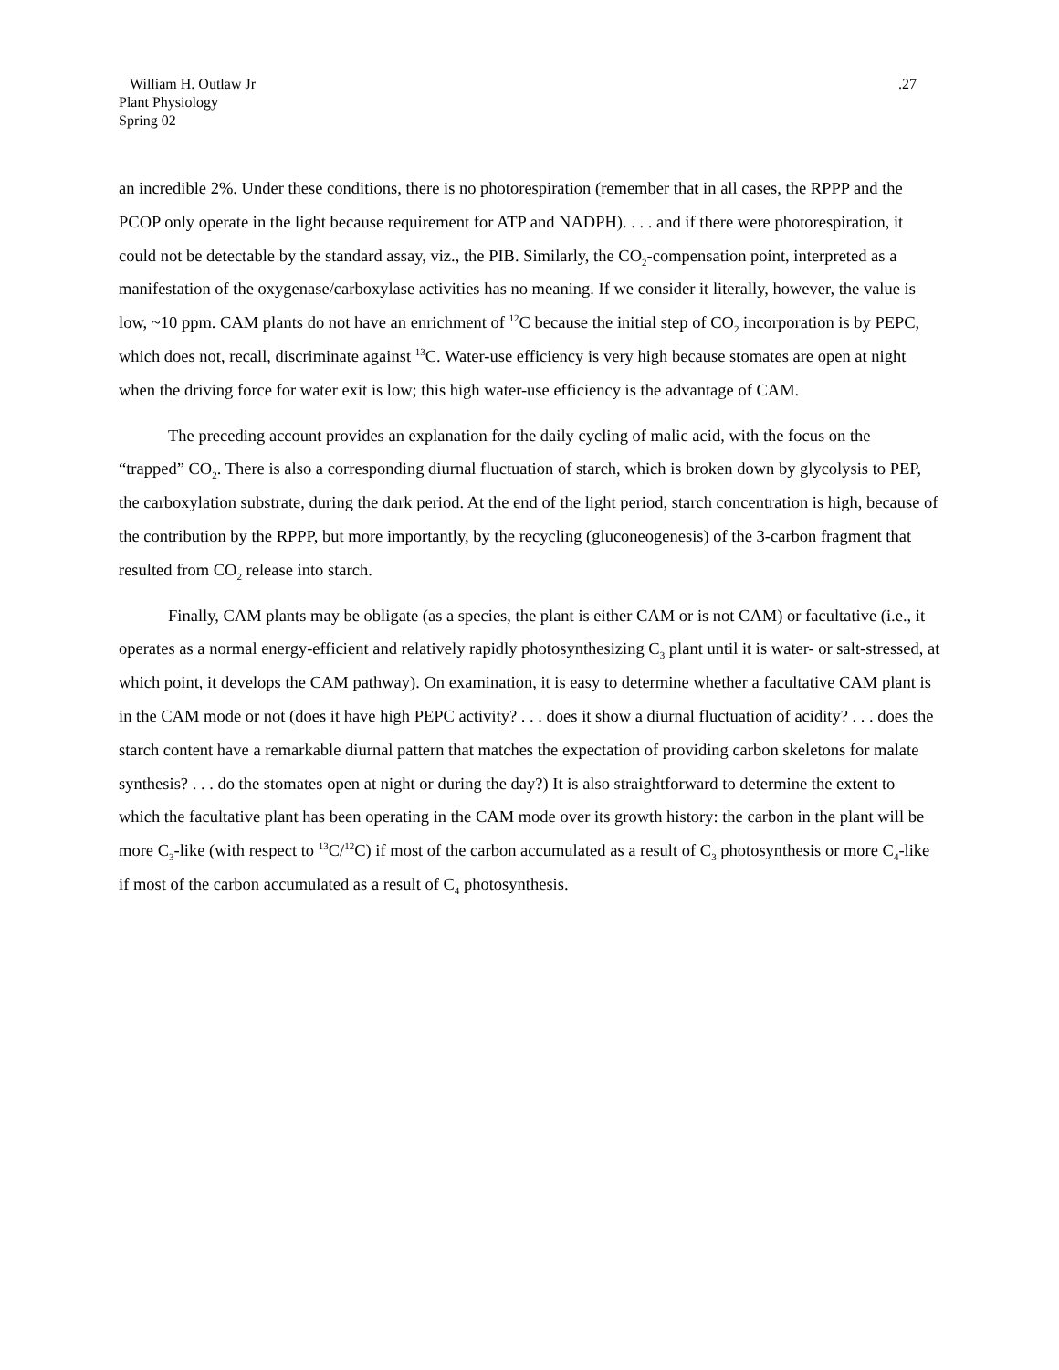William H. Outlaw Jr
Plant Physiology
Spring 02
.27
an incredible 2%. Under these conditions, there is no photorespiration (remember that in all cases, the RPPP and the PCOP only operate in the light because requirement for ATP and NADPH). . . . and if there were photorespiration, it could not be detectable by the standard assay, viz., the PIB. Similarly, the CO<sub>2</sub>-compensation point, interpreted as a manifestation of the oxygenase/carboxylase activities has no meaning. If we consider it literally, however, the value is low, ~10 ppm. CAM plants do not have an enrichment of <sup>12</sup>C because the initial step of CO<sub>2</sub> incorporation is by PEPC, which does not, recall, discriminate against <sup>13</sup>C. Water-use efficiency is very high because stomates are open at night when the driving force for water exit is low; this high water-use efficiency is the advantage of CAM.
The preceding account provides an explanation for the daily cycling of malic acid, with the focus on the “trapped” CO<sub>2</sub>. There is also a corresponding diurnal fluctuation of starch, which is broken down by glycolysis to PEP, the carboxylation substrate, during the dark period. At the end of the light period, starch concentration is high, because of the contribution by the RPPP, but more importantly, by the recycling (gluconeogenesis) of the 3-carbon fragment that resulted from CO<sub>2</sub> release into starch.
Finally, CAM plants may be obligate (as a species, the plant is either CAM or is not CAM) or facultative (i.e., it operates as a normal energy-efficient and relatively rapidly photosynthesizing C<sub>3</sub> plant until it is water- or salt-stressed, at which point, it develops the CAM pathway). On examination, it is easy to determine whether a facultative CAM plant is in the CAM mode or not (does it have high PEPC activity? . . . does it show a diurnal fluctuation of acidity? . . . does the starch content have a remarkable diurnal pattern that matches the expectation of providing carbon skeletons for malate synthesis? . . . do the stomates open at night or during the day?) It is also straightforward to determine the extent to which the facultative plant has been operating in the CAM mode over its growth history: the carbon in the plant will be more C<sub>3</sub>-like (with respect to <sup>13</sup>C/<sup>12</sup>C) if most of the carbon accumulated as a result of C<sub>3</sub> photosynthesis or more C<sub>4</sub>-like if most of the carbon accumulated as a result of C<sub>4</sub> photosynthesis.